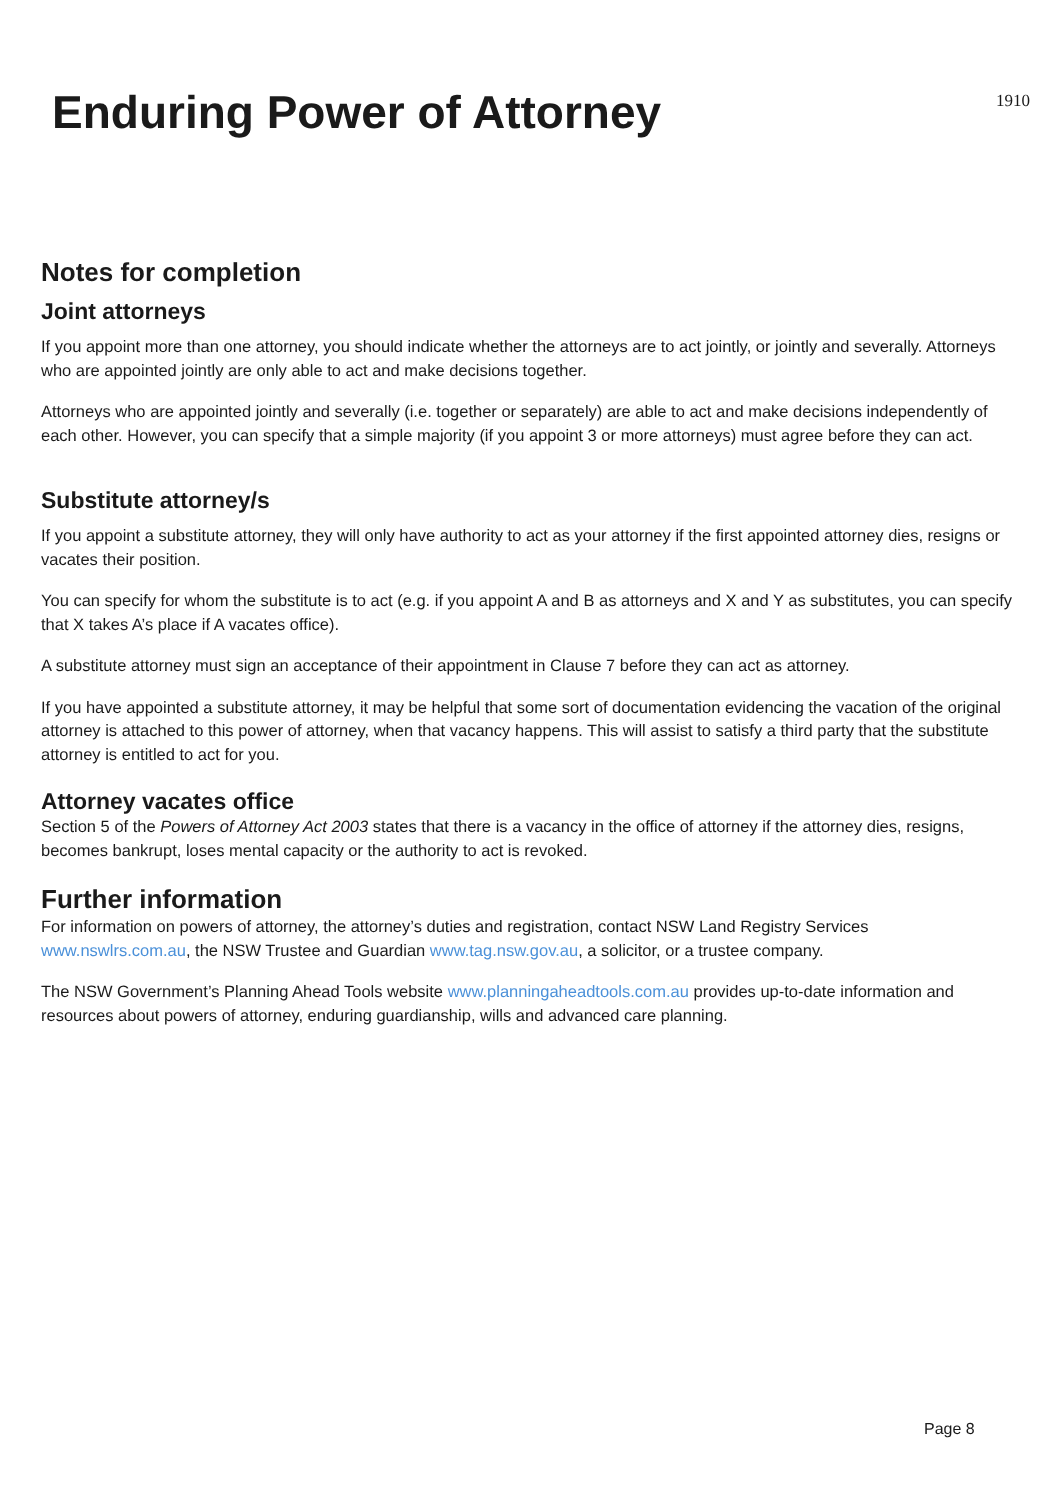Enduring Power of Attorney
1910
Notes for completion
Joint attorneys
If you appoint more than one attorney, you should indicate whether the attorneys are to act jointly, or jointly and severally. Attorneys who are appointed jointly are only able to act and make decisions together.
Attorneys who are appointed jointly and severally (i.e. together or separately) are able to act and make decisions independently of each other. However, you can specify that a simple majority (if you appoint 3 or more attorneys) must agree before they can act.
Substitute attorney/s
If you appoint a substitute attorney, they will only have authority to act as your attorney if the first appointed attorney dies, resigns or vacates their position.
You can specify for whom the substitute is to act (e.g. if you appoint A and B as attorneys and X and Y as substitutes, you can specify that X takes A’s place if A vacates office).
A substitute attorney must sign an acceptance of their appointment in Clause 7 before they can act as attorney.
If you have appointed a substitute attorney, it may be helpful that some sort of documentation evidencing the vacation of the original attorney is attached to this power of attorney, when that vacancy happens. This will assist to satisfy a third party that the substitute attorney is entitled to act for you.
Attorney vacates office
Section 5 of the Powers of Attorney Act 2003 states that there is a vacancy in the office of attorney if the attorney dies, resigns, becomes bankrupt, loses mental capacity or the authority to act is revoked.
Further information
For information on powers of attorney, the attorney’s duties and registration, contact NSW Land Registry Services www.nswlrs.com.au, the NSW Trustee and Guardian www.tag.nsw.gov.au, a solicitor, or a trustee company.
The NSW Government’s Planning Ahead Tools website www.planningaheadtools.com.au provides up-to-date information and resources about powers of attorney, enduring guardianship, wills and advanced care planning.
Page 8